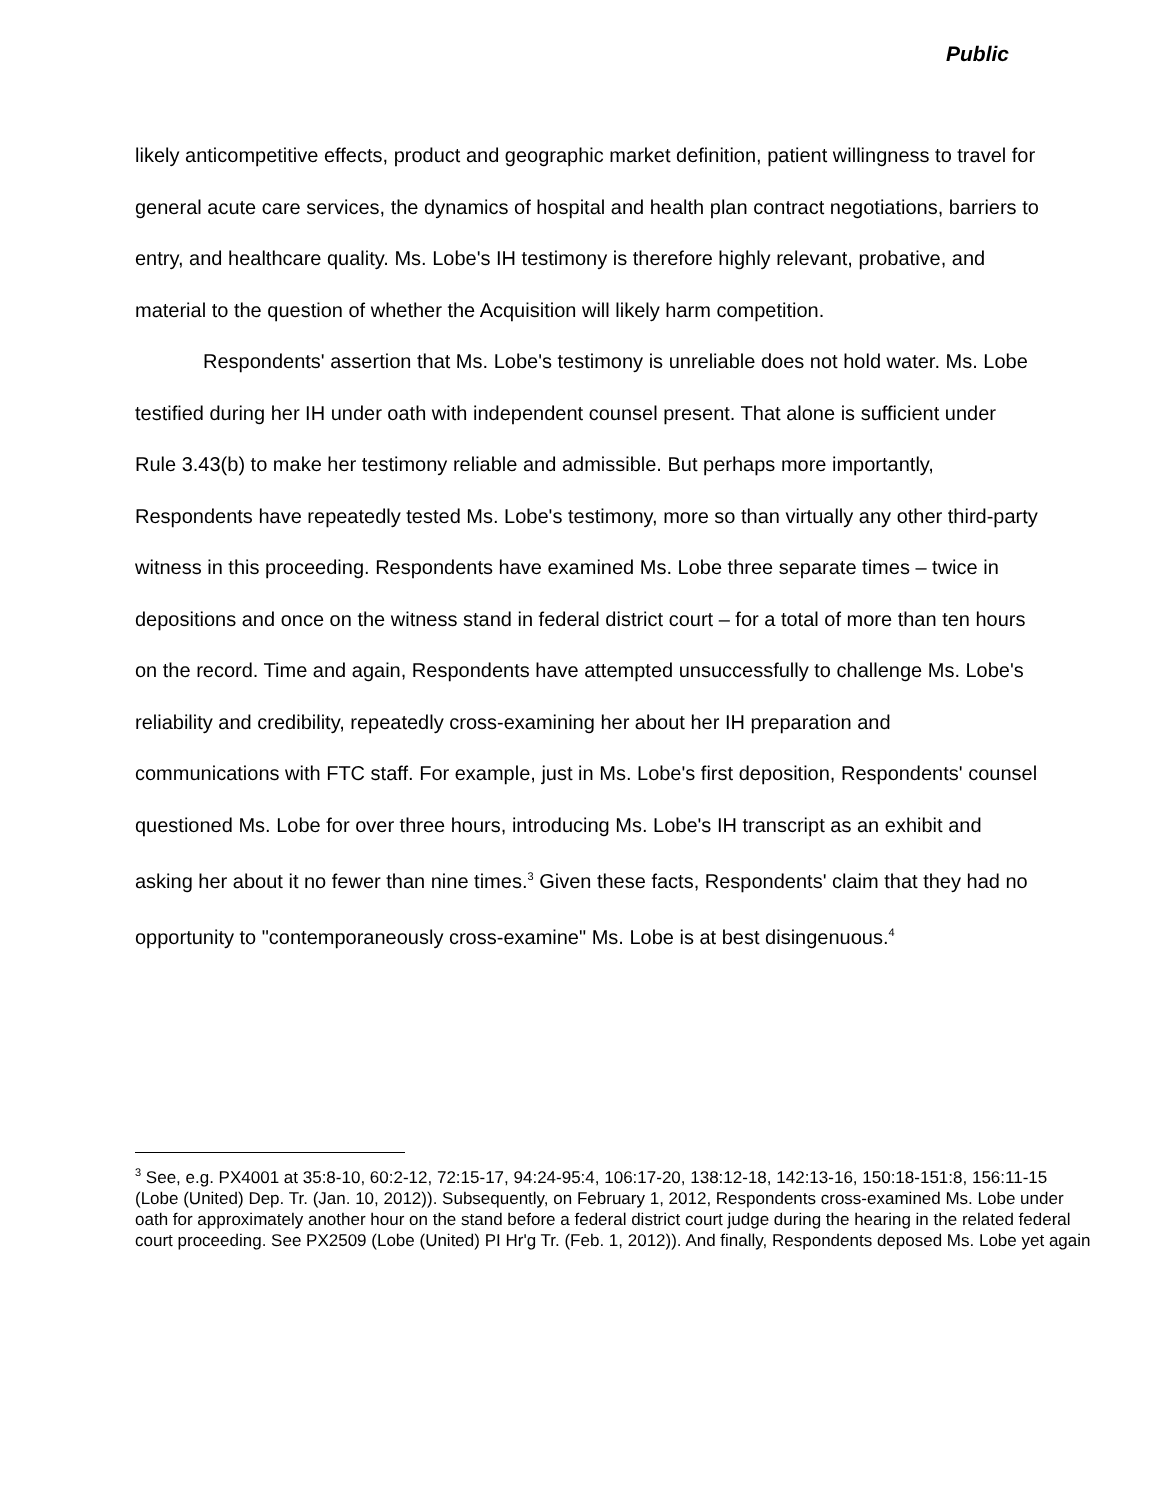Public
likely anticompetitive effects, product and geographic market definition, patient willingness to travel for general acute care services, the dynamics of hospital and health plan contract negotiations, barriers to entry, and healthcare quality. Ms. Lobe's IH testimony is therefore highly relevant, probative, and material to the question of whether the Acquisition will likely harm competition.
Respondents' assertion that Ms. Lobe's testimony is unreliable does not hold water. Ms. Lobe testified during her IH under oath with independent counsel present. That alone is sufficient under Rule 3.43(b) to make her testimony reliable and admissible. But perhaps more importantly, Respondents have repeatedly tested Ms. Lobe's testimony, more so than virtually any other third-party witness in this proceeding. Respondents have examined Ms. Lobe three separate times – twice in depositions and once on the witness stand in federal district court – for a total of more than ten hours on the record. Time and again, Respondents have attempted unsuccessfully to challenge Ms. Lobe's reliability and credibility, repeatedly cross-examining her about her IH preparation and communications with FTC staff. For example, just in Ms. Lobe's first deposition, Respondents' counsel questioned Ms. Lobe for over three hours, introducing Ms. Lobe's IH transcript as an exhibit and asking her about it no fewer than nine times.<sup>3</sup> Given these facts, Respondents' claim that they had no opportunity to "contemporaneously cross-examine" Ms. Lobe is at best disingenuous.<sup>4</sup>
<sup>3</sup> See, e.g. PX4001 at 35:8-10, 60:2-12, 72:15-17, 94:24-95:4, 106:17-20, 138:12-18, 142:13-16, 150:18-151:8, 156:11-15 (Lobe (United) Dep. Tr. (Jan. 10, 2012)). Subsequently, on February 1, 2012, Respondents cross-examined Ms. Lobe under oath for approximately another hour on the stand before a federal district court judge during the hearing in the related federal court proceeding. See PX2509 (Lobe (United) PI Hr'g Tr. (Feb. 1, 2012)). And finally, Respondents deposed Ms. Lobe yet again